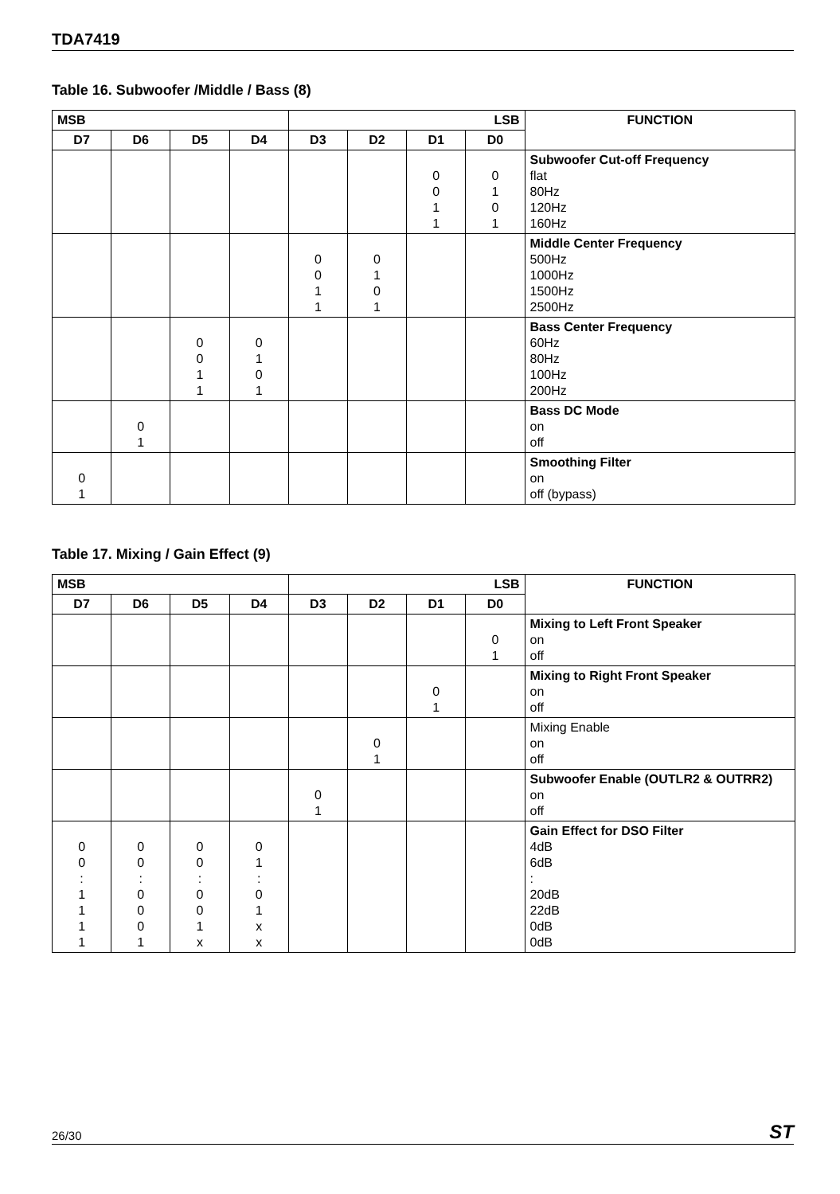TDA7419
Table 16. Subwoofer /Middle / Bass (8)
| MSB | | | | LSB | | | | FUNCTION |
| --- | --- | --- | --- | --- | --- | --- | --- | --- |
| D7 | D6 | D5 | D4 | D3 | D2 | D1 | D0 | |
| | | | | | | 0 0 1 1 | 0 1 0 1 | Subwoofer Cut-off Frequency flat 80Hz 120Hz 160Hz |
| | | | | 0 0 1 1 | 0 1 0 1 | | | Middle Center Frequency 500Hz 1000Hz 1500Hz 2500Hz |
| | | 0 0 1 1 | 0 1 0 1 | | | | | Bass Center Frequency 60Hz 80Hz 100Hz 200Hz |
| | 0 1 | | | | | | | Bass DC Mode on off |
| 0 1 | | | | | | | | Smoothing Filter on off (bypass) |
Table 17. Mixing / Gain Effect (9)
| MSB | | | | LSB | | | | FUNCTION |
| --- | --- | --- | --- | --- | --- | --- | --- | --- |
| D7 | D6 | D5 | D4 | D3 | D2 | D1 | D0 | |
| | | | | | | | 0 1 | Mixing to Left Front Speaker on off |
| | | | | | | 0 1 | | Mixing to Right Front Speaker on off |
| | | | | | 0 1 | | | Mixing Enable on off |
| | | | | 0 1 | | | | Subwoofer Enable (OUTLR2 & OUTRR2) on off |
| 0 0 : 1 1 1 1 | 0 0 : 0 0 0 1 | 0 0 : 0 0 1 x | 0 1 : 0 1 x x | | | | | Gain Effect for DSO Filter 4dB 6dB : 20dB 22dB 0dB 0dB |
26/30 ST